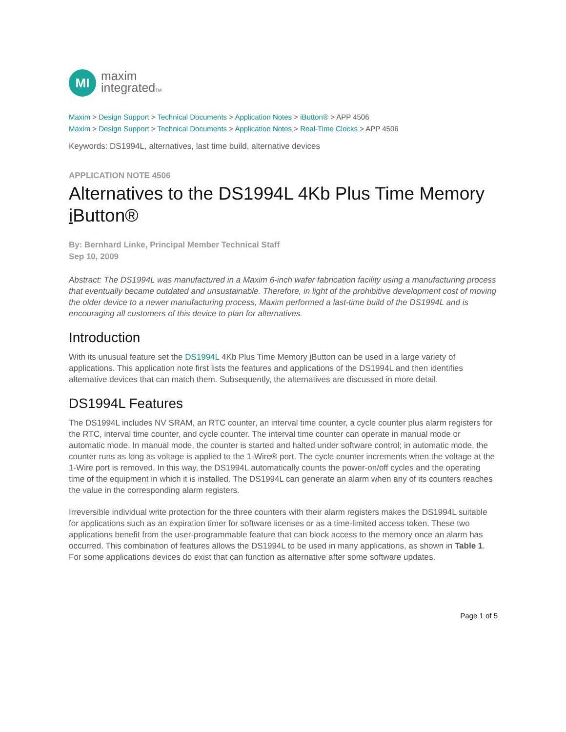MI
maxim
integratedTM
Maxim > Design Support > Technical Documents > Application Notes > iButton® > APP 4506
Maxim > Design Support > Technical Documents > Application Notes > Real-Time Clocks > APP 4506
Keywords: DS1994L, alternatives, last time build, alternative devices
APPLICATION NOTE 4506
Alternatives to the DS1994L 4Kb Plus Time Memory i Button®
By: Bernhard Linke, Principal Member Technical Staff
Sep 10, 2009
Abstract: The DS1994L was manufactured in a Maxim 6-inch wafer fabrication facility using a manufacturing process that eventually became outdated and unsustainable. Therefore, in light of the prohibitive development cost of moving the older device to a newer manufacturing process, Maxim performed a last-time build of the DS1994L and is encouraging all customers of this device to plan for alternatives.
Introduction
With its unusual feature set the DS1994L 4Kb Plus Time Memory i Button can be used in a large variety of applications. This application note first lists the features and applications of the DS1994L and then identifies alternative devices that can match them. Subsequently, the alternatives are discussed in more detail.
DS1994L Features
The DS1994L includes NV SRAM, an RTC counter, an interval time counter, a cycle counter plus alarm registers for the RTC, interval time counter, and cycle counter. The interval time counter can operate in manual mode or automatic mode. In manual mode, the counter is started and halted under software control; in automatic mode, the counter runs as long as voltage is applied to the 1-Wire® port. The cycle counter increments when the voltage at the 1-Wire port is removed. In this way, the DS1994L automatically counts the power-on/off cycles and the operating time of the equipment in which it is installed. The DS1994L can generate an alarm when any of its counters reaches the value in the corresponding alarm registers.
Irreversible individual write protection for the three counters with their alarm registers makes the DS1994L suitable for applications such as an expiration timer for software licenses or as a time-limited access token. These two applications benefit from the user-programmable feature that can block access to the memory once an alarm has occurred. This combination of features allows the DS1994L to be used in many applications, as shown in Table 1. For some applications devices do exist that can function as alternative after some software updates.
Page 1 of 5